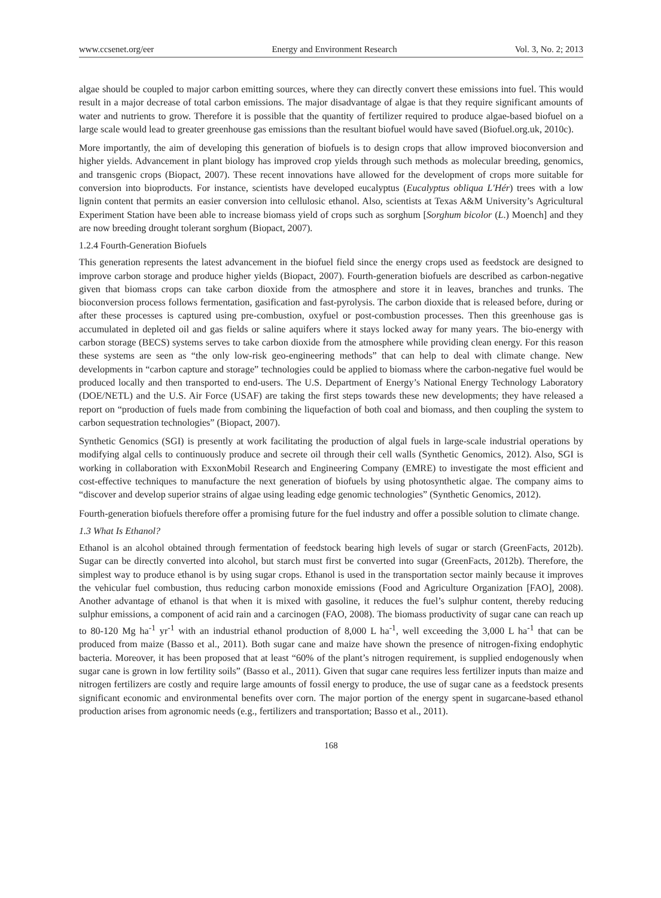www.ccsenet.org/eer Energy and Environment Research Vol. 3, No. 2; 2013
algae should be coupled to major carbon emitting sources, where they can directly convert these emissions into fuel. This would result in a major decrease of total carbon emissions. The major disadvantage of algae is that they require significant amounts of water and nutrients to grow. Therefore it is possible that the quantity of fertilizer required to produce algae-based biofuel on a large scale would lead to greater greenhouse gas emissions than the resultant biofuel would have saved (Biofuel.org.uk, 2010c).
More importantly, the aim of developing this generation of biofuels is to design crops that allow improved bioconversion and higher yields. Advancement in plant biology has improved crop yields through such methods as molecular breeding, genomics, and transgenic crops (Biopact, 2007). These recent innovations have allowed for the development of crops more suitable for conversion into bioproducts. For instance, scientists have developed eucalyptus (Eucalyptus obliqua L'Hér) trees with a low lignin content that permits an easier conversion into cellulosic ethanol. Also, scientists at Texas A&M University’s Agricultural Experiment Station have been able to increase biomass yield of crops such as sorghum [Sorghum bicolor (L.) Moench] and they are now breeding drought tolerant sorghum (Biopact, 2007).
1.2.4 Fourth-Generation Biofuels
This generation represents the latest advancement in the biofuel field since the energy crops used as feedstock are designed to improve carbon storage and produce higher yields (Biopact, 2007). Fourth-generation biofuels are described as carbon-negative given that biomass crops can take carbon dioxide from the atmosphere and store it in leaves, branches and trunks. The bioconversion process follows fermentation, gasification and fast-pyrolysis. The carbon dioxide that is released before, during or after these processes is captured using pre-combustion, oxyfuel or post-combustion processes. Then this greenhouse gas is accumulated in depleted oil and gas fields or saline aquifers where it stays locked away for many years. The bio-energy with carbon storage (BECS) systems serves to take carbon dioxide from the atmosphere while providing clean energy. For this reason these systems are seen as “the only low-risk geo-engineering methods” that can help to deal with climate change. New developments in “carbon capture and storage” technologies could be applied to biomass where the carbon-negative fuel would be produced locally and then transported to end-users. The U.S. Department of Energy’s National Energy Technology Laboratory (DOE/NETL) and the U.S. Air Force (USAF) are taking the first steps towards these new developments; they have released a report on “production of fuels made from combining the liquefaction of both coal and biomass, and then coupling the system to carbon sequestration technologies” (Biopact, 2007).
Synthetic Genomics (SGI) is presently at work facilitating the production of algal fuels in large-scale industrial operations by modifying algal cells to continuously produce and secrete oil through their cell walls (Synthetic Genomics, 2012). Also, SGI is working in collaboration with ExxonMobil Research and Engineering Company (EMRE) to investigate the most efficient and cost-effective techniques to manufacture the next generation of biofuels by using photosynthetic algae. The company aims to “discover and develop superior strains of algae using leading edge genomic technologies” (Synthetic Genomics, 2012).
Fourth-generation biofuels therefore offer a promising future for the fuel industry and offer a possible solution to climate change.
1.3 What Is Ethanol?
Ethanol is an alcohol obtained through fermentation of feedstock bearing high levels of sugar or starch (GreenFacts, 2012b). Sugar can be directly converted into alcohol, but starch must first be converted into sugar (GreenFacts, 2012b). Therefore, the simplest way to produce ethanol is by using sugar crops. Ethanol is used in the transportation sector mainly because it improves the vehicular fuel combustion, thus reducing carbon monoxide emissions (Food and Agriculture Organization [FAO], 2008). Another advantage of ethanol is that when it is mixed with gasoline, it reduces the fuel’s sulphur content, thereby reducing sulphur emissions, a component of acid rain and a carcinogen (FAO, 2008). The biomass productivity of sugar cane can reach up to 80-120 Mg ha<sup>-1</sup> yr<sup>-1</sup> with an industrial ethanol production of 8,000 L ha<sup>-1</sup>, well exceeding the 3,000 L ha<sup>-1</sup> that can be produced from maize (Basso et al., 2011). Both sugar cane and maize have shown the presence of nitrogen-fixing endophytic bacteria. Moreover, it has been proposed that at least “60% of the plant’s nitrogen requirement, is supplied endogenously when sugar cane is grown in low fertility soils” (Basso et al., 2011). Given that sugar cane requires less fertilizer inputs than maize and nitrogen fertilizers are costly and require large amounts of fossil energy to produce, the use of sugar cane as a feedstock presents significant economic and environmental benefits over corn. The major portion of the energy spent in sugarcane-based ethanol production arises from agronomic needs (e.g., fertilizers and transportation; Basso et al., 2011).
168